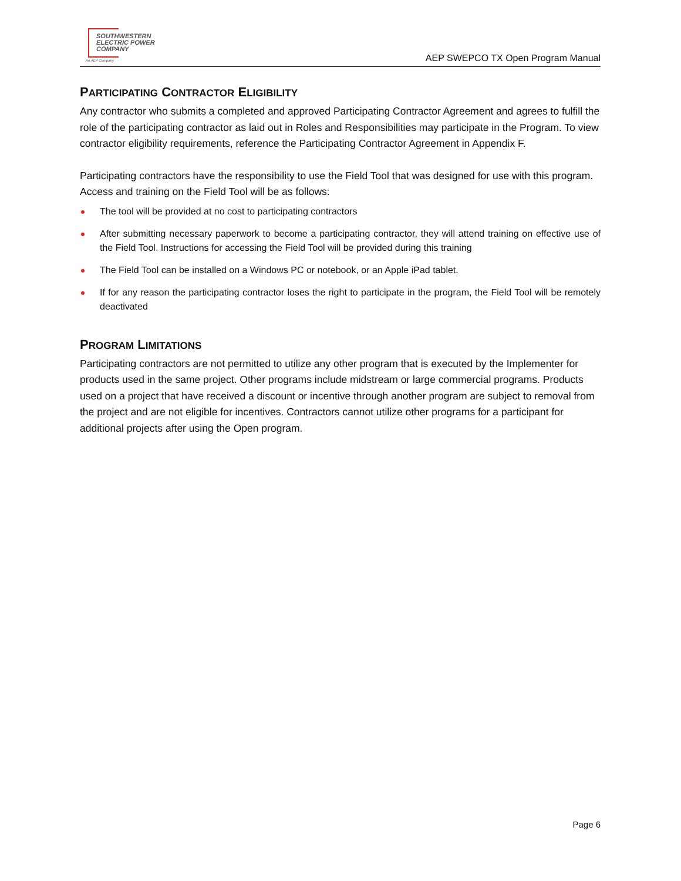SOUTHWESTERN
ELECTRIC POWER
COMPANY
An AEP Company
AEP SWEPCO TX Open Program Manual
PARTICIPATING CONTRACTOR ELIGIBILITY
Any contractor who submits a completed and approved Participating Contractor Agreement and agrees to fulfill the role of the participating contractor as laid out in Roles and Responsibilities may participate in the Program. To view contractor eligibility requirements, reference the Participating Contractor Agreement in Appendix F.
Participating contractors have the responsibility to use the Field Tool that was designed for use with this program. Access and training on the Field Tool will be as follows:
The tool will be provided at no cost to participating contractors
After submitting necessary paperwork to become a participating contractor, they will attend training on effective use of the Field Tool. Instructions for accessing the Field Tool will be provided during this training
The Field Tool can be installed on a Windows PC or notebook, or an Apple iPad tablet.
If for any reason the participating contractor loses the right to participate in the program, the Field Tool will be remotely deactivated
PROGRAM LIMITATIONS
Participating contractors are not permitted to utilize any other program that is executed by the Implementer for products used in the same project. Other programs include midstream or large commercial programs. Products used on a project that have received a discount or incentive through another program are subject to removal from the project and are not eligible for incentives. Contractors cannot utilize other programs for a participant for additional projects after using the Open program.
Page 6